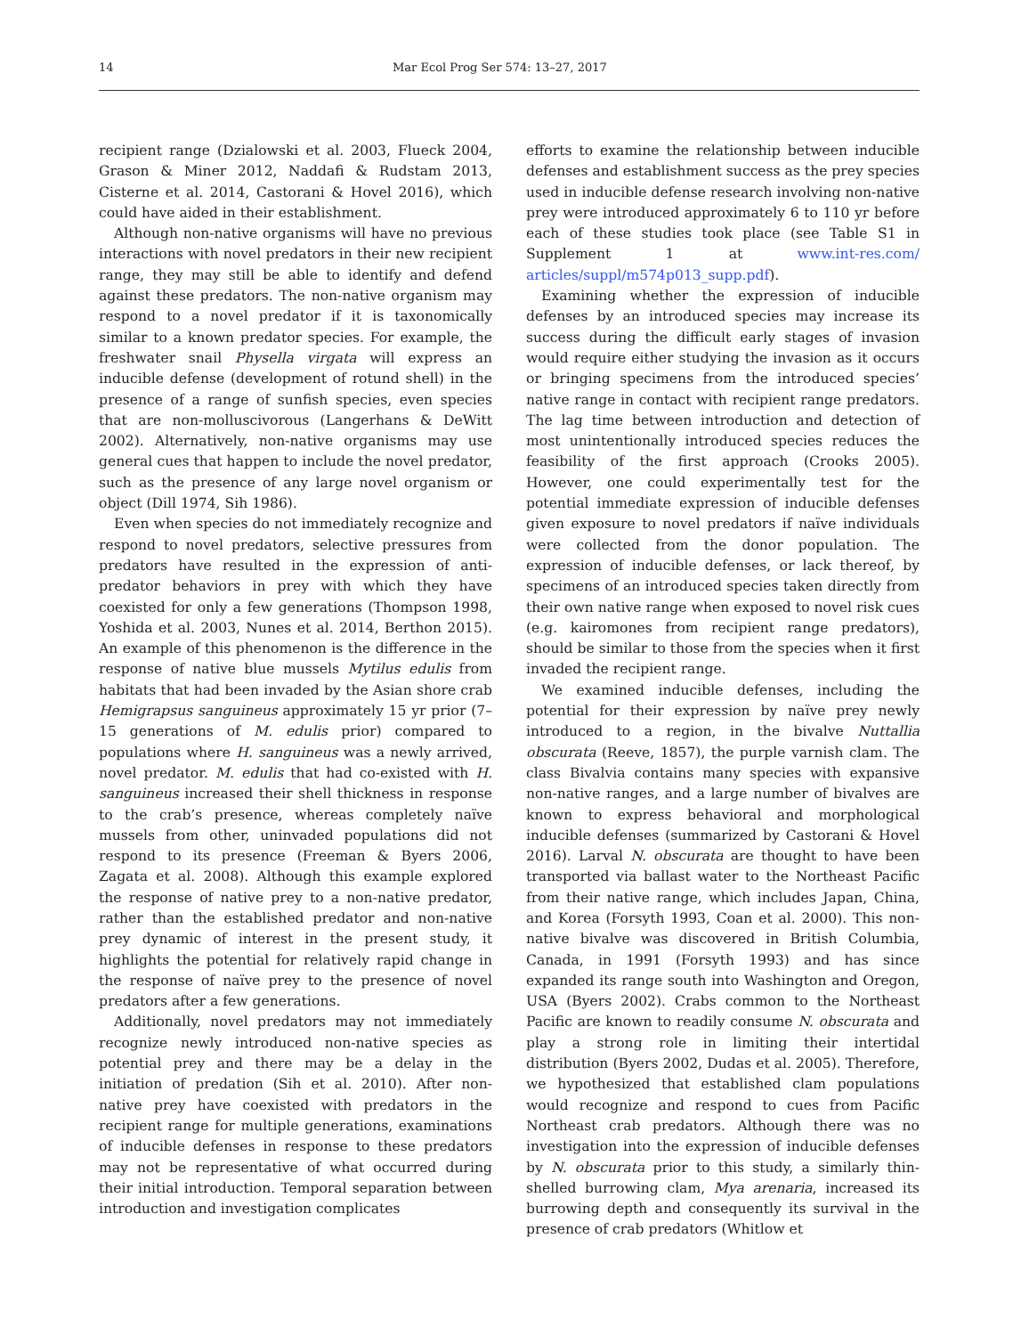14 Mar Ecol Prog Ser 574: 13–27, 2017
recipient range (Dzialowski et al. 2003, Flueck 2004, Grason & Miner 2012, Naddafi & Rudstam 2013, Cisterne et al. 2014, Castorani & Hovel 2016), which could have aided in their establishment.
Although non-native organisms will have no previous interactions with novel predators in their new recipient range, they may still be able to identify and defend against these predators. The non-native organism may respond to a novel predator if it is taxonomically similar to a known predator species. For example, the freshwater snail Physella virgata will express an inducible defense (development of rotund shell) in the presence of a range of sunfish species, even species that are non-molluscivorous (Langerhans & DeWitt 2002). Alternatively, non-native organisms may use general cues that happen to include the novel predator, such as the presence of any large novel organism or object (Dill 1974, Sih 1986).
Even when species do not immediately recognize and respond to novel predators, selective pressures from predators have resulted in the expression of anti-predator behaviors in prey with which they have coexisted for only a few generations (Thompson 1998, Yoshida et al. 2003, Nunes et al. 2014, Berthon 2015). An example of this phenomenon is the difference in the response of native blue mussels Mytilus edulis from habitats that had been invaded by the Asian shore crab Hemigrapsus sanguineus approximately 15 yr prior (7–15 generations of M. edulis prior) compared to populations where H. sanguineus was a newly arrived, novel predator. M. edulis that had co-existed with H. sanguineus increased their shell thickness in response to the crab’s presence, whereas completely naïve mussels from other, uninvaded populations did not respond to its presence (Freeman & Byers 2006, Zagata et al. 2008). Although this example explored the response of native prey to a non-native predator, rather than the established predator and non-native prey dynamic of interest in the present study, it highlights the potential for relatively rapid change in the response of naïve prey to the presence of novel predators after a few generations.
Additionally, novel predators may not immediately recognize newly introduced non-native species as potential prey and there may be a delay in the initiation of predation (Sih et al. 2010). After non-native prey have coexisted with predators in the recipient range for multiple generations, examinations of inducible defenses in response to these predators may not be representative of what occurred during their initial introduction. Temporal separation between introduction and investigation complicates
efforts to examine the relationship between inducible defenses and establishment success as the prey species used in inducible defense research involving non-native prey were introduced approximately 6 to 110 yr before each of these studies took place (see Table S1 in Supplement 1 at www.int-res.com/ articles/suppl/m574p013_supp.pdf).
Examining whether the expression of inducible defenses by an introduced species may increase its success during the difficult early stages of invasion would require either studying the invasion as it occurs or bringing specimens from the introduced species’ native range in contact with recipient range predators. The lag time between introduction and detection of most unintentionally introduced species reduces the feasibility of the first approach (Crooks 2005). However, one could experimentally test for the potential immediate expression of inducible defenses given exposure to novel predators if naïve individuals were collected from the donor population. The expression of inducible defenses, or lack thereof, by specimens of an introduced species taken directly from their own native range when exposed to novel risk cues (e.g. kairomones from recipient range predators), should be similar to those from the species when it first invaded the recipient range.
We examined inducible defenses, including the potential for their expression by naïve prey newly introduced to a region, in the bivalve Nuttallia obscurata (Reeve, 1857), the purple varnish clam. The class Bivalvia contains many species with expansive non-native ranges, and a large number of bivalves are known to express behavioral and morphological inducible defenses (summarized by Castorani & Hovel 2016). Larval N. obscurata are thought to have been transported via ballast water to the Northeast Pacific from their native range, which includes Japan, China, and Korea (Forsyth 1993, Coan et al. 2000). This non-native bivalve was discovered in British Columbia, Canada, in 1991 (Forsyth 1993) and has since expanded its range south into Washington and Oregon, USA (Byers 2002). Crabs common to the Northeast Pacific are known to readily consume N. obscurata and play a strong role in limiting their intertidal distribution (Byers 2002, Dudas et al. 2005). Therefore, we hypothesized that established clam populations would recognize and respond to cues from Pacific Northeast crab predators. Although there was no investigation into the expression of inducible defenses by N. obscurata prior to this study, a similarly thin-shelled burrowing clam, Mya arenaria, increased its burrowing depth and consequently its survival in the presence of crab predators (Whitlow et